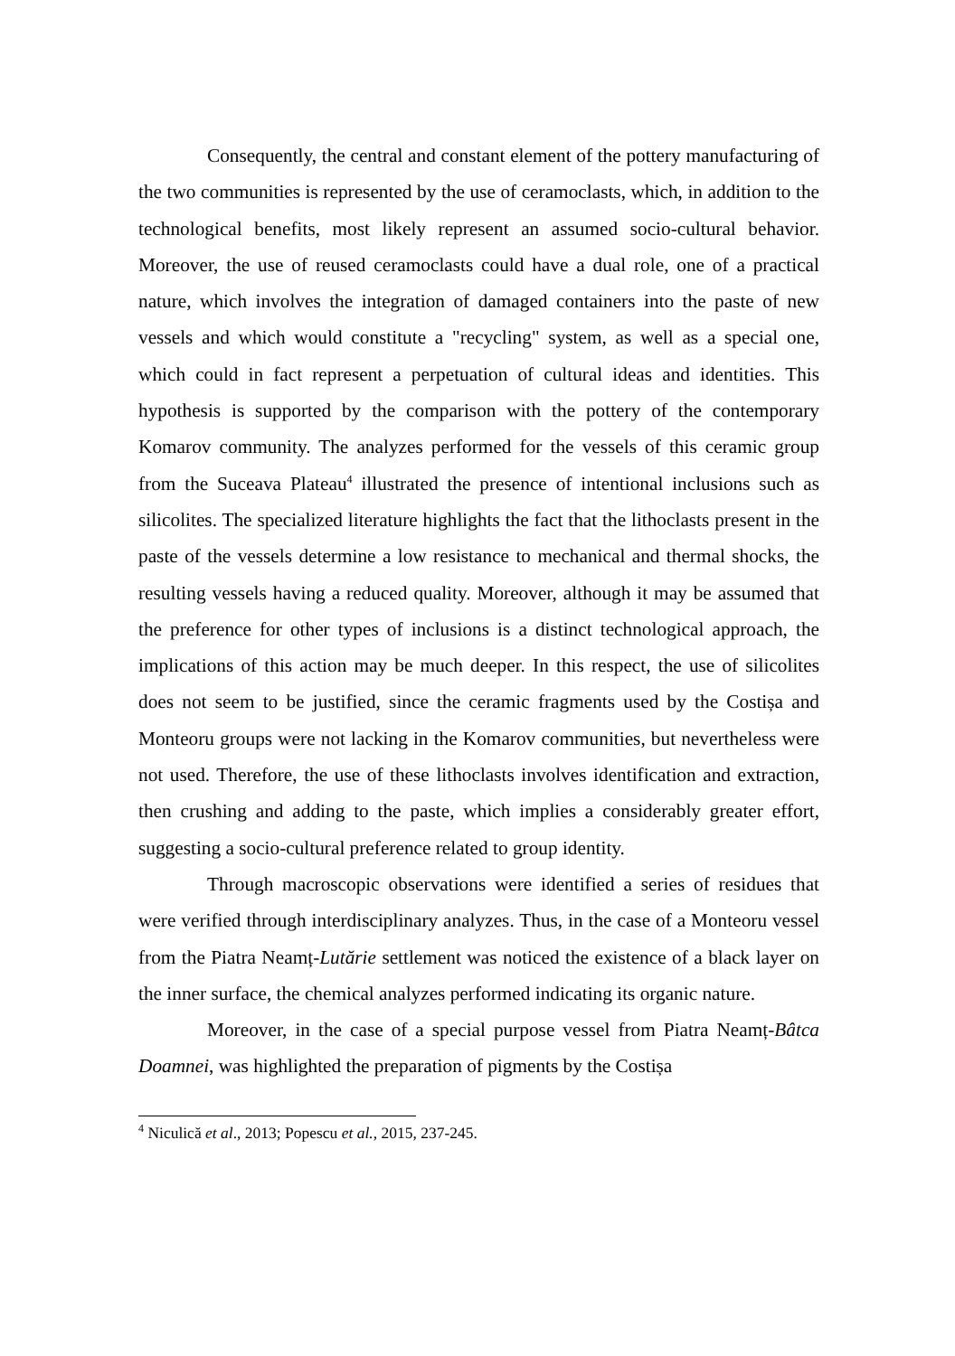Consequently, the central and constant element of the pottery manufacturing of the two communities is represented by the use of ceramoclasts, which, in addition to the technological benefits, most likely represent an assumed socio-cultural behavior. Moreover, the use of reused ceramoclasts could have a dual role, one of a practical nature, which involves the integration of damaged containers into the paste of new vessels and which would constitute a "recycling" system, as well as a special one, which could in fact represent a perpetuation of cultural ideas and identities. This hypothesis is supported by the comparison with the pottery of the contemporary Komarov community. The analyzes performed for the vessels of this ceramic group from the Suceava Plateau<sup>4</sup> illustrated the presence of intentional inclusions such as silicolites. The specialized literature highlights the fact that the lithoclasts present in the paste of the vessels determine a low resistance to mechanical and thermal shocks, the resulting vessels having a reduced quality. Moreover, although it may be assumed that the preference for other types of inclusions is a distinct technological approach, the implications of this action may be much deeper. In this respect, the use of silicolites does not seem to be justified, since the ceramic fragments used by the Costișa and Monteoru groups were not lacking in the Komarov communities, but nevertheless were not used. Therefore, the use of these lithoclasts involves identification and extraction, then crushing and adding to the paste, which implies a considerably greater effort, suggesting a socio-cultural preference related to group identity.
Through macroscopic observations were identified a series of residues that were verified through interdisciplinary analyzes. Thus, in the case of a Monteoru vessel from the Piatra Neamț-Lutărie settlement was noticed the existence of a black layer on the inner surface, the chemical analyzes performed indicating its organic nature.
Moreover, in the case of a special purpose vessel from Piatra Neamț-Bâtca Doamnei, was highlighted the preparation of pigments by the Costișa
<sup>4</sup> Niculică et al., 2013; Popescu et al., 2015, 237-245.